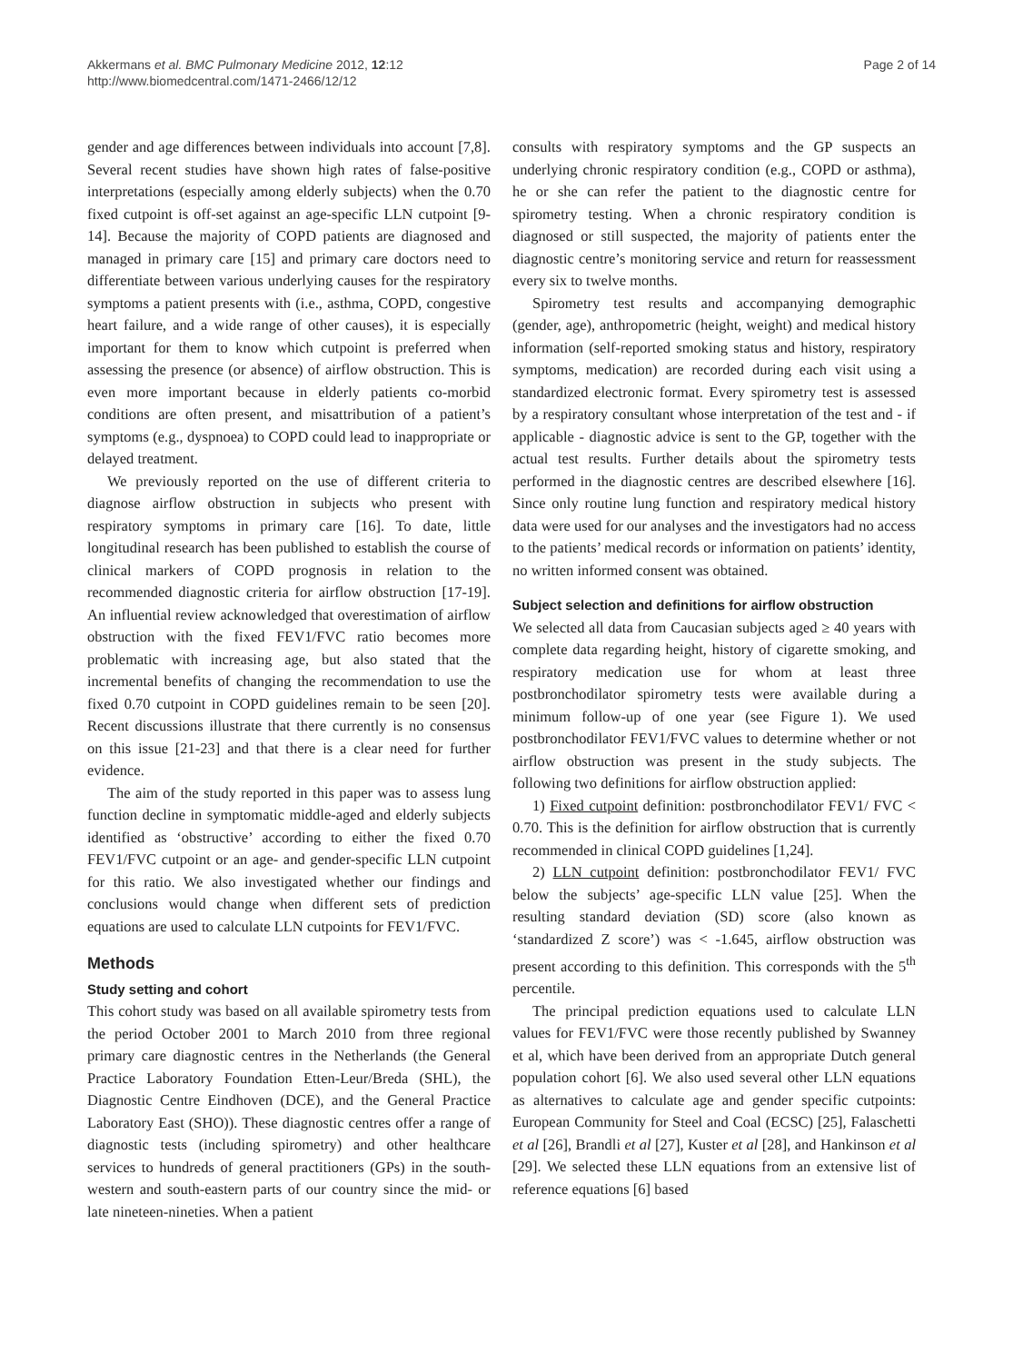Akkermans et al. BMC Pulmonary Medicine 2012, 12:12
http://www.biomedcentral.com/1471-2466/12/12
Page 2 of 14
gender and age differences between individuals into account [7,8]. Several recent studies have shown high rates of false-positive interpretations (especially among elderly subjects) when the 0.70 fixed cutpoint is off-set against an age-specific LLN cutpoint [9-14]. Because the majority of COPD patients are diagnosed and managed in primary care [15] and primary care doctors need to differentiate between various underlying causes for the respiratory symptoms a patient presents with (i.e., asthma, COPD, congestive heart failure, and a wide range of other causes), it is especially important for them to know which cutpoint is preferred when assessing the presence (or absence) of airflow obstruction. This is even more important because in elderly patients co-morbid conditions are often present, and misattribution of a patient’s symptoms (e.g., dyspnoea) to COPD could lead to inappropriate or delayed treatment.
We previously reported on the use of different criteria to diagnose airflow obstruction in subjects who present with respiratory symptoms in primary care [16]. To date, little longitudinal research has been published to establish the course of clinical markers of COPD prognosis in relation to the recommended diagnostic criteria for airflow obstruction [17-19]. An influential review acknowledged that overestimation of airflow obstruction with the fixed FEV1/FVC ratio becomes more problematic with increasing age, but also stated that the incremental benefits of changing the recommendation to use the fixed 0.70 cutpoint in COPD guidelines remain to be seen [20]. Recent discussions illustrate that there currently is no consensus on this issue [21-23] and that there is a clear need for further evidence.
The aim of the study reported in this paper was to assess lung function decline in symptomatic middle-aged and elderly subjects identified as ‘obstructive’ according to either the fixed 0.70 FEV1/FVC cutpoint or an age- and gender-specific LLN cutpoint for this ratio. We also investigated whether our findings and conclusions would change when different sets of prediction equations are used to calculate LLN cutpoints for FEV1/FVC.
Methods
Study setting and cohort
This cohort study was based on all available spirometry tests from the period October 2001 to March 2010 from three regional primary care diagnostic centres in the Netherlands (the General Practice Laboratory Foundation Etten-Leur/Breda (SHL), the Diagnostic Centre Eindhoven (DCE), and the General Practice Laboratory East (SHO)). These diagnostic centres offer a range of diagnostic tests (including spirometry) and other healthcare services to hundreds of general practitioners (GPs) in the south-western and south-eastern parts of our country since the mid- or late nineteen-nineties. When a patient
consults with respiratory symptoms and the GP suspects an underlying chronic respiratory condition (e.g., COPD or asthma), he or she can refer the patient to the diagnostic centre for spirometry testing. When a chronic respiratory condition is diagnosed or still suspected, the majority of patients enter the diagnostic centre’s monitoring service and return for reassessment every six to twelve months.
Spirometry test results and accompanying demographic (gender, age), anthropometric (height, weight) and medical history information (self-reported smoking status and history, respiratory symptoms, medication) are recorded during each visit using a standardized electronic format. Every spirometry test is assessed by a respiratory consultant whose interpretation of the test and - if applicable - diagnostic advice is sent to the GP, together with the actual test results. Further details about the spirometry tests performed in the diagnostic centres are described elsewhere [16]. Since only routine lung function and respiratory medical history data were used for our analyses and the investigators had no access to the patients’ medical records or information on patients’ identity, no written informed consent was obtained.
Subject selection and definitions for airflow obstruction
We selected all data from Caucasian subjects aged ≥ 40 years with complete data regarding height, history of cigarette smoking, and respiratory medication use for whom at least three postbronchodilator spirometry tests were available during a minimum follow-up of one year (see Figure 1). We used postbronchodilator FEV1/FVC values to determine whether or not airflow obstruction was present in the study subjects. The following two definitions for airflow obstruction applied:
1) Fixed cutpoint definition: postbronchodilator FEV1/ FVC < 0.70. This is the definition for airflow obstruction that is currently recommended in clinical COPD guidelines [1,24].
2) LLN cutpoint definition: postbronchodilator FEV1/ FVC below the subjects’ age-specific LLN value [25]. When the resulting standard deviation (SD) score (also known as ‘standardized Z score’) was < -1.645, airflow obstruction was present according to this definition. This corresponds with the 5<sup>th</sup> percentile.
The principal prediction equations used to calculate LLN values for FEV1/FVC were those recently published by Swanney et al, which have been derived from an appropriate Dutch general population cohort [6]. We also used several other LLN equations as alternatives to calculate age and gender specific cutpoints: European Community for Steel and Coal (ECSC) [25], Falaschetti et al [26], Brandli et al [27], Kuster et al [28], and Hankinson et al [29]. We selected these LLN equations from an extensive list of reference equations [6] based